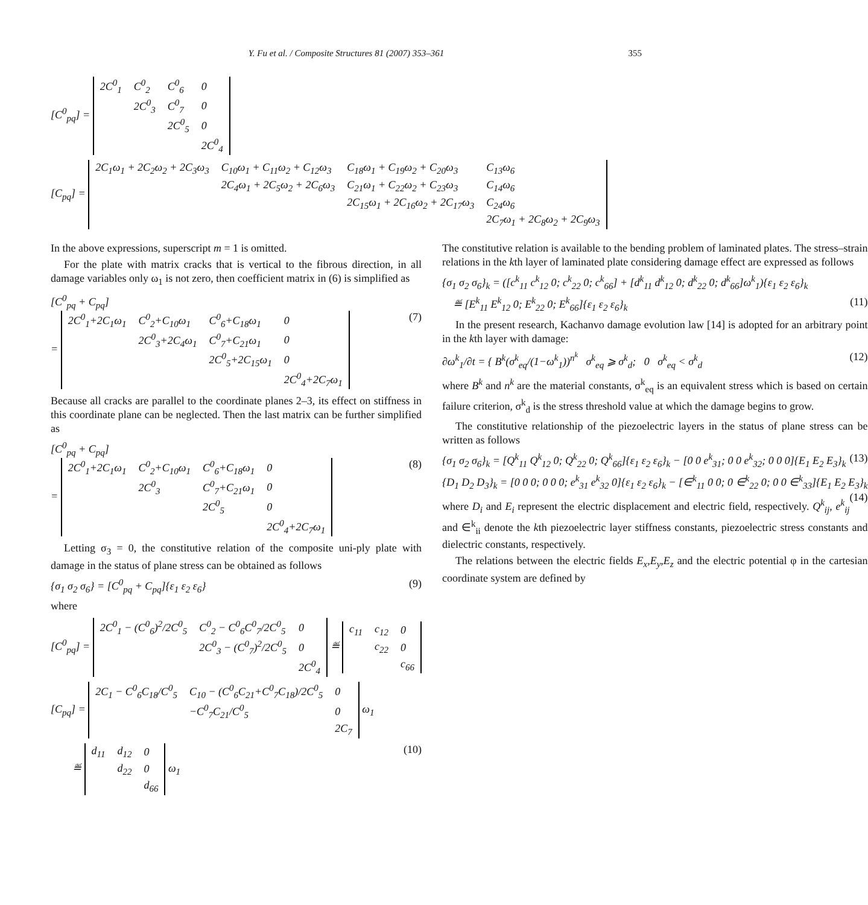Y. Fu et al. / Composite Structures 81 (2007) 353–361 355
[C<sup>0</sup><sub>pq</sub>] =
| 2C<sup>0</sup><sub>1</sub> | C<sup>0</sup><sub>2</sub> | C<sup>0</sup><sub>6</sub> | 0 |
| | 2C<sup>0</sup><sub>3</sub> | C<sup>0</sup><sub>7</sub> | 0 |
| | | 2C<sup>0</sup><sub>5</sub> | 0 |
| | | | 2C<sup>0</sup><sub>4</sub> |
[C<sub>pq</sub>] =
| 2C<sub>1</sub>ω<sub>1</sub> + 2C<sub>2</sub>ω<sub>2</sub> + 2C<sub>3</sub>ω<sub>3</sub> | C<sub>10</sub>ω<sub>1</sub> + C<sub>11</sub>ω<sub>2</sub> + C<sub>12</sub>ω<sub>3</sub> | C<sub>18</sub>ω<sub>1</sub> + C<sub>19</sub>ω<sub>2</sub> + C<sub>20</sub>ω<sub>3</sub> | C<sub>13</sub>ω<sub>6</sub> |
| | 2C<sub>4</sub>ω<sub>1</sub> + 2C<sub>5</sub>ω<sub>2</sub> + 2C<sub>6</sub>ω<sub>3</sub> | C<sub>21</sub>ω<sub>1</sub> + C<sub>22</sub>ω<sub>2</sub> + C<sub>23</sub>ω<sub>3</sub> | C<sub>14</sub>ω<sub>6</sub> |
| | | 2C<sub>15</sub>ω<sub>1</sub> + 2C<sub>16</sub>ω<sub>2</sub> + 2C<sub>17</sub>ω<sub>3</sub> | C<sub>24</sub>ω<sub>6</sub> |
| | | | 2C<sub>7</sub>ω<sub>1</sub> + 2C<sub>8</sub>ω<sub>2</sub> + 2C<sub>9</sub>ω<sub>3</sub> |
In the above expressions, superscript m = 1 is omitted.
For the plate with matrix cracks that is vertical to the fibrous direction, in all damage variables only ω<sub>1</sub> is not zero, then coefficient matrix in (6) is simplified as
[C<sup>0</sup><sub>pq</sub> + C<sub>pq</sub>]
=
| 2C<sup>0</sup><sub>1</sub>+2C<sub>1</sub>ω<sub>1</sub> | C<sup>0</sup><sub>2</sub>+C<sub>10</sub>ω<sub>1</sub> | C<sup>0</sup><sub>6</sub>+C<sub>18</sub>ω<sub>1</sub> | 0 |
| | 2C<sup>0</sup><sub>3</sub>+2C<sub>4</sub>ω<sub>1</sub> | C<sup>0</sup><sub>7</sub>+C<sub>21</sub>ω<sub>1</sub> | 0 |
| | | 2C<sup>0</sup><sub>5</sub>+2C<sub>15</sub>ω<sub>1</sub> | 0 |
| | | | 2C<sup>0</sup><sub>4</sub>+2C<sub>7</sub>ω<sub>1</sub> |
(7)
Because all cracks are parallel to the coordinate planes 2–3, its effect on stiffness in this coordinate plane can be neglected. Then the last matrix can be further simplified as
[C<sup>0</sup><sub>pq</sub> + C<sub>pq</sub>]
=
| 2C<sup>0</sup><sub>1</sub>+2C<sub>1</sub>ω<sub>1</sub> | C<sup>0</sup><sub>2</sub>+C<sub>10</sub>ω<sub>1</sub> | C<sup>0</sup><sub>6</sub>+C<sub>18</sub>ω<sub>1</sub> | 0 |
| | 2C<sup>0</sup><sub>3</sub> | C<sup>0</sup><sub>7</sub>+C<sub>21</sub>ω<sub>1</sub> | 0 |
| | | 2C<sup>0</sup><sub>5</sub> | 0 |
| | | | 2C<sup>0</sup><sub>4</sub>+2C<sub>7</sub>ω<sub>1</sub> |
(8)
Letting σ<sub>3</sub> = 0, the constitutive relation of the composite uni-ply plate with damage in the status of plane stress can be obtained as follows
{σ<sub>1</sub> σ<sub>2</sub> σ<sub>6</sub>} = [C<sup>0</sup><sub>pq</sub> + C<sub>pq</sub>]{ε<sub>1</sub> ε<sub>2</sub> ε<sub>6</sub>} (9)
where
[C<sup>0</sup><sub>pq</sub>] =
| 2C<sup>0</sup><sub>1</sub> − (C<sup>0</sup><sub>6</sub>)<sup>2</sup>/2C<sup>0</sup><sub>5</sub> | C<sup>0</sup><sub>2</sub> − C<sup>0</sup><sub>6</sub>C<sup>0</sup><sub>7</sub>/2C<sup>0</sup><sub>5</sub> | 0 |
| | 2C<sup>0</sup><sub>3</sub> − (C<sup>0</sup><sub>7</sub>)<sup>2</sup>/2C<sup>0</sup><sub>5</sub> | 0 |
| | | 2C<sup>0</sup><sub>4</sub> |
≝
| c<sub>11</sub> | c<sub>12</sub> | 0 |
| | c<sub>22</sub> | 0 |
| | | c<sub>66</sub> |
[C<sub>pq</sub>] =
| 2C<sub>1</sub> − C<sup>0</sup><sub>6</sub>C<sub>18</sub>/C<sup>0</sup><sub>5</sub> | C<sub>10</sub> − (C<sup>0</sup><sub>6</sub>C<sub>21</sub>+C<sup>0</sup><sub>7</sub>C<sub>18</sub>)/2C<sup>0</sup><sub>5</sub> | 0 |
| | −C<sup>0</sup><sub>7</sub>C<sub>21</sub>/C<sup>0</sup><sub>5</sub> | 0 |
| | | 2C<sub>7</sub> |
ω<sub>1</sub>
≝
| d<sub>11</sub> | d<sub>12</sub> | 0 |
| | d<sub>22</sub> | 0 |
| | | d<sub>66</sub> |
ω<sub>1</sub> (10)
The constitutive relation is available to the bending problem of laminated plates. The stress–strain relations in the kth layer of laminated plate considering damage effect are expressed as follows
{σ<sub>1</sub> σ<sub>2</sub> σ<sub>6</sub>}<sub>k</sub> = ([c<sup>k</sup><sub>11</sub> c<sup>k</sup><sub>12</sub> 0; c<sup>k</sup><sub>22</sub> 0; c<sup>k</sup><sub>66</sub>] + [d<sup>k</sup><sub>11</sub> d<sup>k</sup><sub>12</sub> 0; d<sup>k</sup><sub>22</sub> 0; d<sup>k</sup><sub>66</sub>]ω<sup>k</sup><sub>1</sub>){ε<sub>1</sub> ε<sub>2</sub> ε<sub>6</sub>}<sub>k</sub>
≝ [E<sup>k</sup><sub>11</sub> E<sup>k</sup><sub>12</sub> 0; E<sup>k</sup><sub>22</sub> 0; E<sup>k</sup><sub>66</sub>]{ε<sub>1</sub> ε<sub>2</sub> ε<sub>6</sub>}<sub>k</sub> (11)
In the present research, Kachanvo damage evolution law [14] is adopted for an arbitrary point in the kth layer with damage:
∂ω<sup>k</sup><sub>1</sub>/∂t = { B<sup>k</sup>(σ<sup>k</sup><sub>eq</sub>/(1−ω<sup>k</sup><sub>1</sub>))<sup>n<sup>k</sup></sup> σ<sup>k</sup><sub>eq</sub> ⩾ σ<sup>k</sup><sub>d</sub>; 0 σ<sup>k</sup><sub>eq</sub> < σ<sup>k</sup><sub>d</sub> (12)
where B<sup>k</sup> and n<sup>k</sup> are the material constants, σ<sup>k</sup><sub>eq</sub> is an equivalent stress which is based on certain failure criterion, σ<sup>k</sup><sub>d</sub> is the stress threshold value at which the damage begins to grow.
The constitutive relationship of the piezoelectric layers in the status of plane stress can be written as follows
{σ<sub>1</sub> σ<sub>2</sub> σ<sub>6</sub>}<sub>k</sub> = [Q<sup>k</sup><sub>11</sub> Q<sup>k</sup><sub>12</sub> 0; Q<sup>k</sup><sub>22</sub> 0; Q<sup>k</sup><sub>66</sub>]{ε<sub>1</sub> ε<sub>2</sub> ε<sub>6</sub>}<sub>k</sub> − [0 0 e<sup>k</sup><sub>31</sub>; 0 0 e<sup>k</sup><sub>32</sub>; 0 0 0]{E<sub>1</sub> E<sub>2</sub> E<sub>3</sub>}<sub>k</sub> (13)
{D<sub>1</sub> D<sub>2</sub> D<sub>3</sub>}<sub>k</sub> = [0 0 0; 0 0 0; e<sup>k</sup><sub>31</sub> e<sup>k</sup><sub>32</sub> 0]{ε<sub>1</sub> ε<sub>2</sub> ε<sub>6</sub>}<sub>k</sub> − [∈<sup>k</sup><sub>11</sub> 0 0; 0 ∈<sup>k</sup><sub>22</sub> 0; 0 0 ∈<sup>k</sup><sub>33</sub>]{E<sub>1</sub> E<sub>2</sub> E<sub>3</sub>}<sub>k</sub> (14)
where D<sub>i</sub> and E<sub>i</sub> represent the electric displacement and electric field, respectively. Q<sup>k</sup><sub>ij</sub>, e<sup>k</sup><sub>ij</sub> and ∈<sup>k</sup><sub>ii</sub> denote the kth piezoelectric layer stiffness constants, piezoelectric stress constants and dielectric constants, respectively.
The relations between the electric fields E<sub>x</sub>,E<sub>y</sub>,E<sub>z</sub> and the electric potential φ in the cartesian coordinate system are defined by